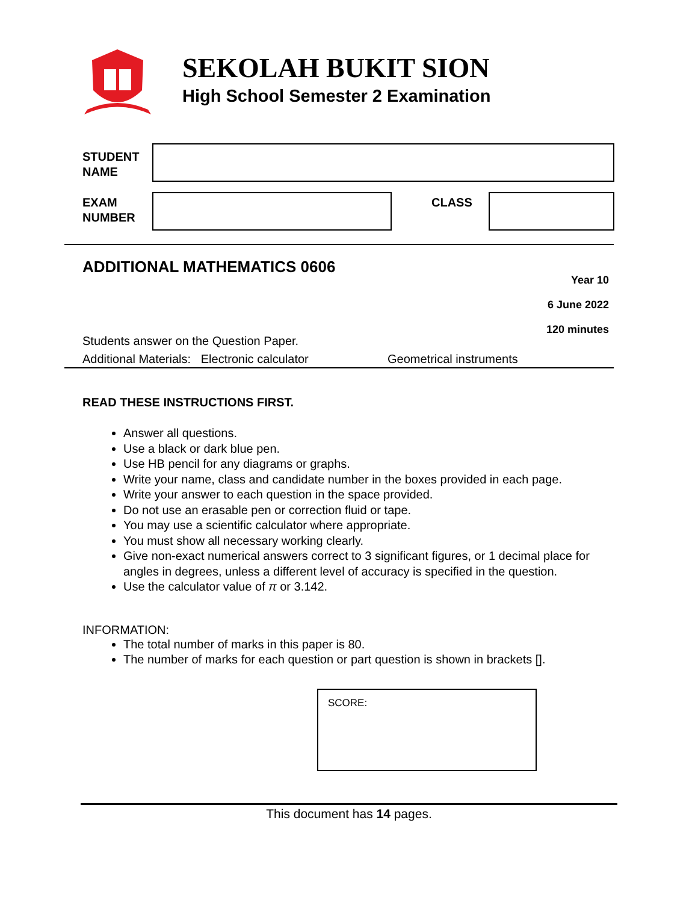SEKOLAH BUKIT SION
High School Semester 2 Examination
STUDENT
NAME
EXAM
NUMBER
CLASS
ADDITIONAL MATHEMATICS 0606
Year 10
6 June 2022
120 minutes
Students answer on the Question Paper.
Additional Materials: Electronic calculator
Geometrical instruments
READ THESE INSTRUCTIONS FIRST.
Answer all questions.
Use a black or dark blue pen.
Use HB pencil for any diagrams or graphs.
Write your name, class and candidate number in the boxes provided in each page.
Write your answer to each question in the space provided.
Do not use an erasable pen or correction fluid or tape.
You may use a scientific calculator where appropriate.
You must show all necessary working clearly.
Give non-exact numerical answers correct to 3 significant figures, or 1 decimal place for angles in degrees, unless a different level of accuracy is specified in the question.
Use the calculator value of π or 3.142.
INFORMATION:
The total number of marks in this paper is 80.
The number of marks for each question or part question is shown in brackets [].
SCORE:
This document has 14 pages.